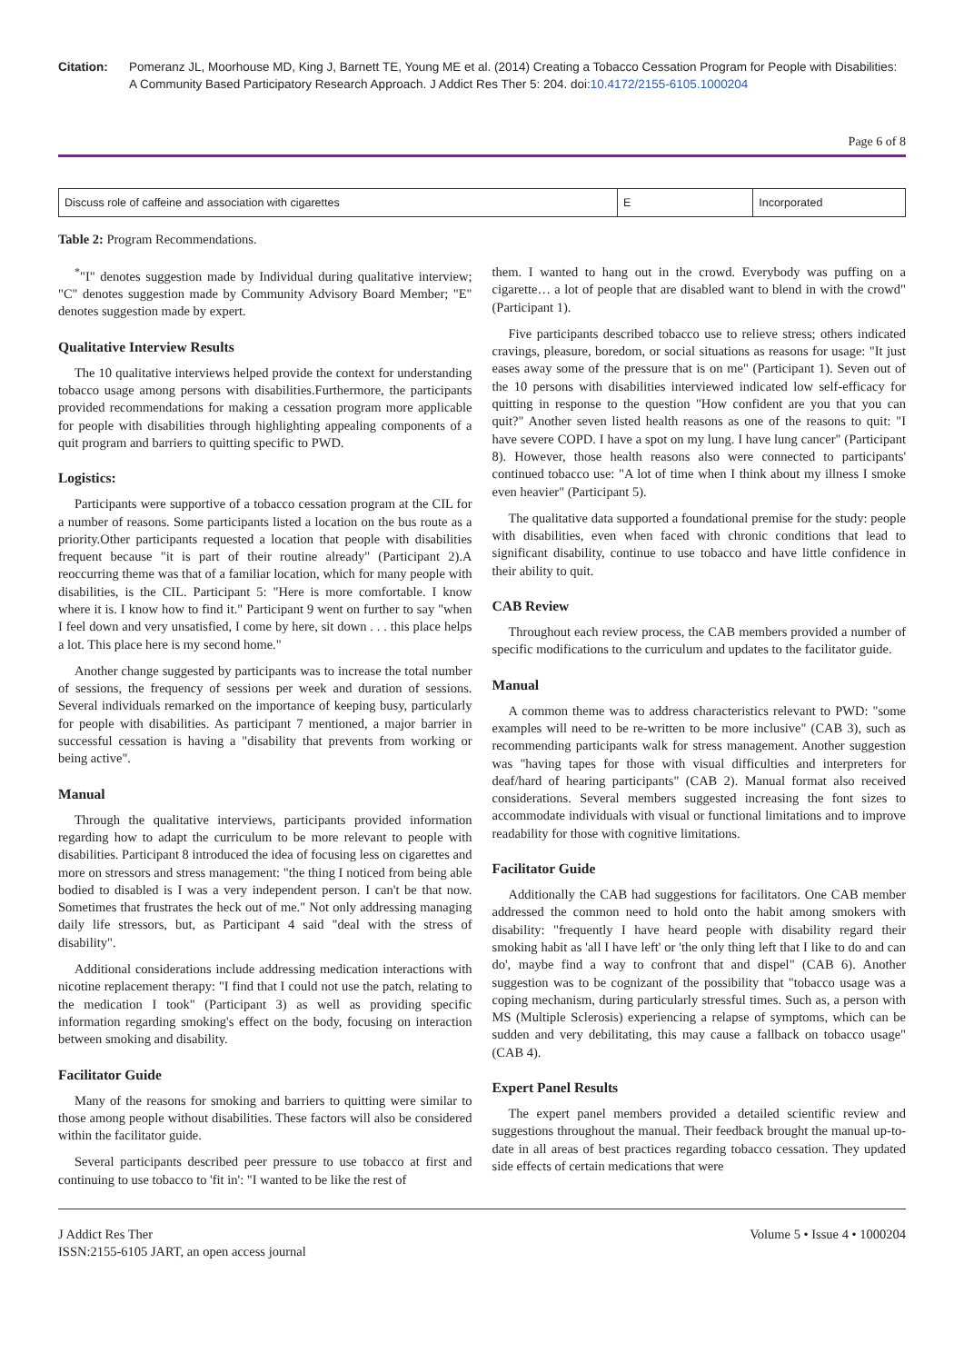Citation: Pomeranz JL, Moorhouse MD, King J, Barnett TE, Young ME et al. (2014) Creating a Tobacco Cessation Program for People with Disabilities: A Community Based Participatory Research Approach. J Addict Res Ther 5: 204. doi:10.4172/2155-6105.1000204
Page 6 of 8
| Discuss role of caffeine and association with cigarettes | E | Incorporated |
Table 2: Program Recommendations.
<sup>*</sup> "I" denotes suggestion made by Individual during qualitative interview; "C" denotes suggestion made by Community Advisory Board Member; "E" denotes suggestion made by expert.
Qualitative Interview Results
The 10 qualitative interviews helped provide the context for understanding tobacco usage among persons with disabilities.Furthermore, the participants provided recommendations for making a cessation program more applicable for people with disabilities through highlighting appealing components of a quit program and barriers to quitting specific to PWD.
Logistics:
Participants were supportive of a tobacco cessation program at the CIL for a number of reasons. Some participants listed a location on the bus route as a priority.Other participants requested a location that people with disabilities frequent because "it is part of their routine already" (Participant 2).A reoccurring theme was that of a familiar location, which for many people with disabilities, is the CIL. Participant 5: "Here is more comfortable. I know where it is. I know how to find it." Participant 9 went on further to say "when I feel down and very unsatisfied, I come by here, sit down . . . this place helps a lot. This place here is my second home."
Another change suggested by participants was to increase the total number of sessions, the frequency of sessions per week and duration of sessions. Several individuals remarked on the importance of keeping busy, particularly for people with disabilities. As participant 7 mentioned, a major barrier in successful cessation is having a "disability that prevents from working or being active".
Manual
Through the qualitative interviews, participants provided information regarding how to adapt the curriculum to be more relevant to people with disabilities. Participant 8 introduced the idea of focusing less on cigarettes and more on stressors and stress management: "the thing I noticed from being able bodied to disabled is I was a very independent person. I can't be that now. Sometimes that frustrates the heck out of me." Not only addressing managing daily life stressors, but, as Participant 4 said "deal with the stress of disability".
Additional considerations include addressing medication interactions with nicotine replacement therapy: "I find that I could not use the patch, relating to the medication I took" (Participant 3) as well as providing specific information regarding smoking's effect on the body, focusing on interaction between smoking and disability.
Facilitator Guide
Many of the reasons for smoking and barriers to quitting were similar to those among people without disabilities. These factors will also be considered within the facilitator guide.
Several participants described peer pressure to use tobacco at first and continuing to use tobacco to 'fit in': "I wanted to be like the rest of
them. I wanted to hang out in the crowd. Everybody was puffing on a cigarette… a lot of people that are disabled want to blend in with the crowd" (Participant 1).
Five participants described tobacco use to relieve stress; others indicated cravings, pleasure, boredom, or social situations as reasons for usage: "It just eases away some of the pressure that is on me" (Participant 1). Seven out of the 10 persons with disabilities interviewed indicated low self-efficacy for quitting in response to the question "How confident are you that you can quit?" Another seven listed health reasons as one of the reasons to quit: "I have severe COPD. I have a spot on my lung. I have lung cancer" (Participant 8). However, those health reasons also were connected to participants' continued tobacco use: "A lot of time when I think about my illness I smoke even heavier" (Participant 5).
The qualitative data supported a foundational premise for the study: people with disabilities, even when faced with chronic conditions that lead to significant disability, continue to use tobacco and have little confidence in their ability to quit.
CAB Review
Throughout each review process, the CAB members provided a number of specific modifications to the curriculum and updates to the facilitator guide.
Manual
A common theme was to address characteristics relevant to PWD: "some examples will need to be re-written to be more inclusive" (CAB 3), such as recommending participants walk for stress management. Another suggestion was "having tapes for those with visual difficulties and interpreters for deaf/hard of hearing participants" (CAB 2). Manual format also received considerations. Several members suggested increasing the font sizes to accommodate individuals with visual or functional limitations and to improve readability for those with cognitive limitations.
Facilitator Guide
Additionally the CAB had suggestions for facilitators. One CAB member addressed the common need to hold onto the habit among smokers with disability: "frequently I have heard people with disability regard their smoking habit as 'all I have left' or 'the only thing left that I like to do and can do', maybe find a way to confront that and dispel" (CAB 6). Another suggestion was to be cognizant of the possibility that "tobacco usage was a coping mechanism, during particularly stressful times. Such as, a person with MS (Multiple Sclerosis) experiencing a relapse of symptoms, which can be sudden and very debilitating, this may cause a fallback on tobacco usage" (CAB 4).
Expert Panel Results
The expert panel members provided a detailed scientific review and suggestions throughout the manual. Their feedback brought the manual up-to-date in all areas of best practices regarding tobacco cessation. They updated side effects of certain medications that were
J Addict Res Ther
ISSN:2155-6105 JART, an open access journal
Volume 5 • Issue 4 • 1000204